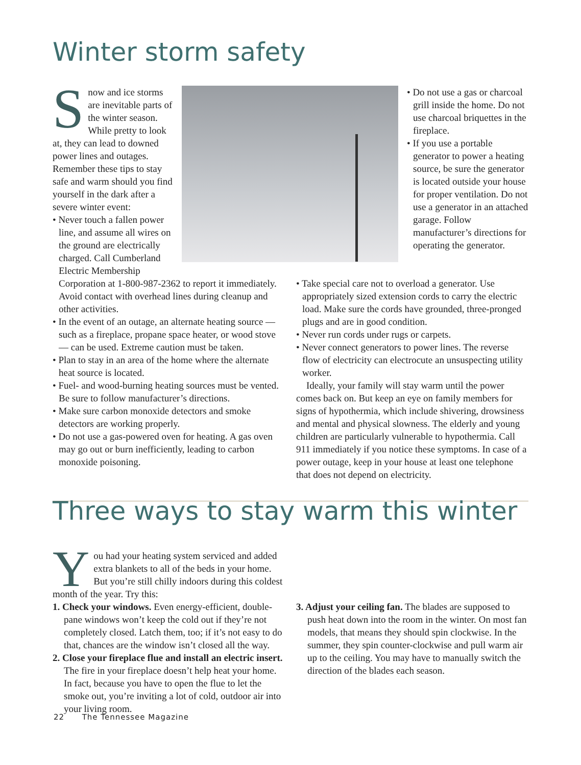Winter storm safety
Snow and ice storms are inevitable parts of the winter season. While pretty to look at, they can lead to downed power lines and outages. Remember these tips to stay safe and warm should you find yourself in the dark after a severe winter event:
• Never touch a fallen power line, and assume all wires on the ground are electrically charged. Call Cumberland Electric Membership Corporation at 1-800-987-2362 to report it immediately. Avoid contact with overhead lines during cleanup and other activities.
• In the event of an outage, an alternate heating source — such as a fireplace, propane space heater, or wood stove — can be used. Extreme caution must be taken.
• Plan to stay in an area of the home where the alternate heat source is located.
• Fuel- and wood-burning heating sources must be vented. Be sure to follow manufacturer’s directions.
• Make sure carbon monoxide detectors and smoke detectors are working properly.
• Do not use a gas-powered oven for heating. A gas oven may go out or burn inefficiently, leading to carbon monoxide poisoning.
• Do not use a gas or charcoal grill inside the home. Do not use charcoal briquettes in the fireplace.
• If you use a portable generator to power a heating source, be sure the generator is located outside your house for proper ventilation. Do not use a generator in an attached garage. Follow manufacturer’s directions for operating the generator.
• Take special care not to overload a generator. Use appropriately sized extension cords to carry the electric load. Make sure the cords have grounded, three-pronged plugs and are in good condition.
• Never run cords under rugs or carpets.
• Never connect generators to power lines. The reverse flow of electricity can electrocute an unsuspecting utility worker.
Ideally, your family will stay warm until the power comes back on. But keep an eye on family members for signs of hypothermia, which include shivering, drowsiness and mental and physical slowness. The elderly and young children are particularly vulnerable to hypothermia. Call 911 immediately if you notice these symptoms. In case of a power outage, keep in your house at least one telephone that does not depend on electricity.
Three ways to stay warm this winter
You had your heating system serviced and added extra blankets to all of the beds in your home. But you’re still chilly indoors during this coldest month of the year. Try this:
1. Check your windows. Even energy-efficient, double-pane windows won’t keep the cold out if they’re not completely closed. Latch them, too; if it’s not easy to do that, chances are the window isn’t closed all the way.
2. Close your fireplace flue and install an electric insert. The fire in your fireplace doesn’t help heat your home. In fact, because you have to open the flue to let the smoke out, you’re inviting a lot of cold, outdoor air into your living room.
3. Adjust your ceiling fan. The blades are supposed to push heat down into the room in the winter. On most fan models, that means they should spin clockwise. In the summer, they spin counter-clockwise and pull warm air up to the ceiling. You may have to manually switch the direction of the blades each season.
22 The Tennessee Magazine